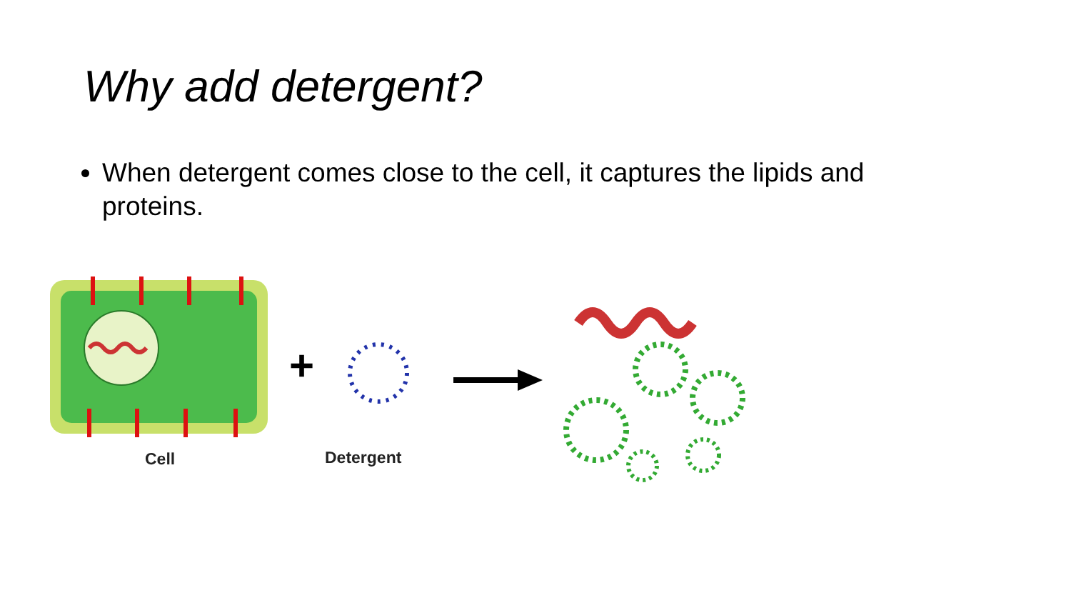Why add detergent?
When detergent comes close to the cell, it captures the lipids and proteins.
+
Cell Detergent